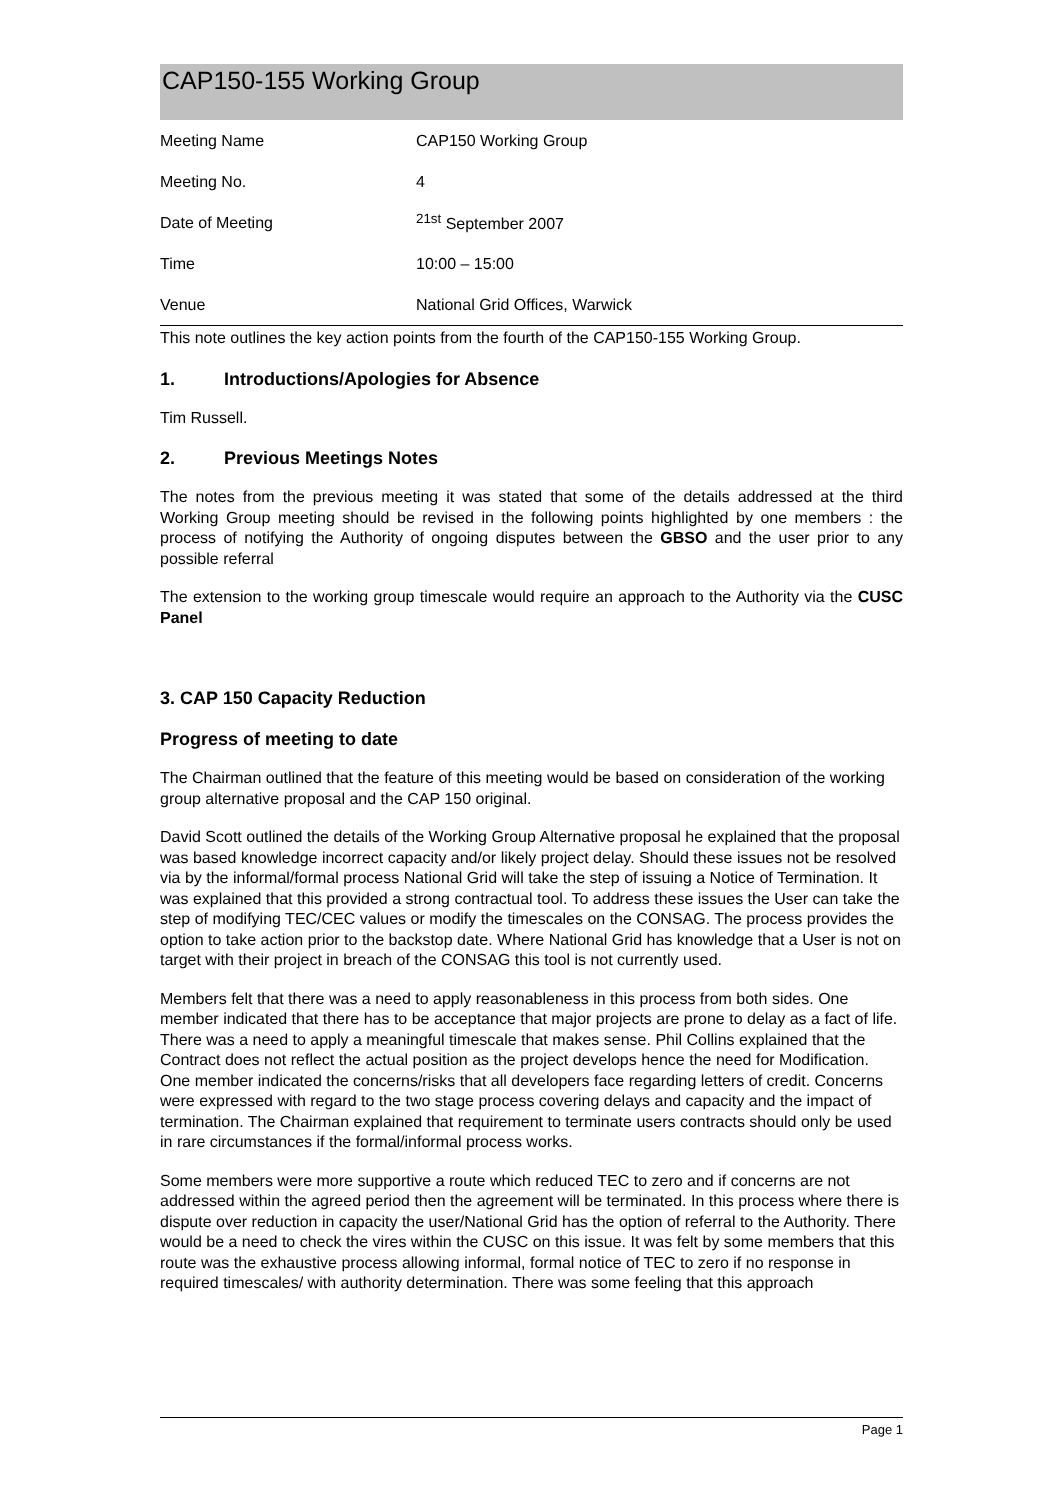CAP150-155 Working Group
| Meeting Name | CAP150 Working Group |
| Meeting No. | 4 |
| Date of Meeting | <sup>21st</sup> September 2007 |
| Time | 10:00 – 15:00 |
| Venue | National Grid Offices, Warwick |
This note outlines the key action points from the fourth of the CAP150-155 Working Group.
1. Introductions/Apologies for Absence
Tim Russell.
2. Previous Meetings Notes
The notes from the previous meeting it was stated that some of the details addressed at the third Working Group meeting should be revised in the following points highlighted by one members : the process of notifying the Authority of ongoing disputes between the GBSO and the user prior to any possible referral
The extension to the working group timescale would require an approach to the Authority via the CUSC Panel
3. CAP 150 Capacity Reduction
Progress of meeting to date
The Chairman outlined that the feature of this meeting would be based on consideration of the working group alternative proposal and the CAP 150 original.
David Scott outlined the details of the Working Group Alternative proposal he explained that the proposal was based knowledge incorrect capacity and/or likely project delay. Should these issues not be resolved via by the informal/formal process National Grid will take the step of issuing a Notice of Termination. It was explained that this provided a strong contractual tool. To address these issues the User can take the step of modifying TEC/CEC values or modify the timescales on the CONSAG. The process provides the option to take action prior to the backstop date. Where National Grid has knowledge that a User is not on target with their project in breach of the CONSAG this tool is not currently used.
Members felt that there was a need to apply reasonableness in this process from both sides. One member indicated that there has to be acceptance that major projects are prone to delay as a fact of life. There was a need to apply a meaningful timescale that makes sense. Phil Collins explained that the Contract does not reflect the actual position as the project develops hence the need for Modification. One member indicated the concerns/risks that all developers face regarding letters of credit. Concerns were expressed with regard to the two stage process covering delays and capacity and the impact of termination. The Chairman explained that requirement to terminate users contracts should only be used in rare circumstances if the formal/informal process works.
Some members were more supportive a route which reduced TEC to zero and if concerns are not addressed within the agreed period then the agreement will be terminated. In this process where there is dispute over reduction in capacity the user/National Grid has the option of referral to the Authority. There would be a need to check the vires within the CUSC on this issue. It was felt by some members that this route was the exhaustive process allowing informal, formal notice of TEC to zero if no response in required timescales/ with authority determination. There was some feeling that this approach
Page 1